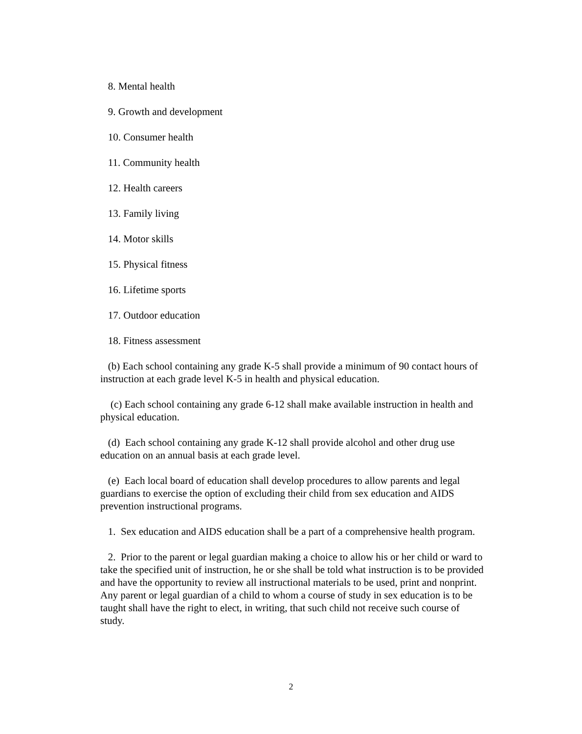8. Mental health
9. Growth and development
10. Consumer health
11. Community health
12. Health careers
13. Family living
14. Motor skills
15. Physical fitness
16. Lifetime sports
17. Outdoor education
18. Fitness assessment
(b) Each school containing any grade K-5 shall provide a minimum of 90 contact hours of instruction at each grade level K-5 in health and physical education.
(c) Each school containing any grade 6-12 shall make available instruction in health and physical education.
(d) Each school containing any grade K-12 shall provide alcohol and other drug use education on an annual basis at each grade level.
(e) Each local board of education shall develop procedures to allow parents and legal guardians to exercise the option of excluding their child from sex education and AIDS prevention instructional programs.
1. Sex education and AIDS education shall be a part of a comprehensive health program.
2. Prior to the parent or legal guardian making a choice to allow his or her child or ward to take the specified unit of instruction, he or she shall be told what instruction is to be provided and have the opportunity to review all instructional materials to be used, print and nonprint. Any parent or legal guardian of a child to whom a course of study in sex education is to be taught shall have the right to elect, in writing, that such child not receive such course of study.
2